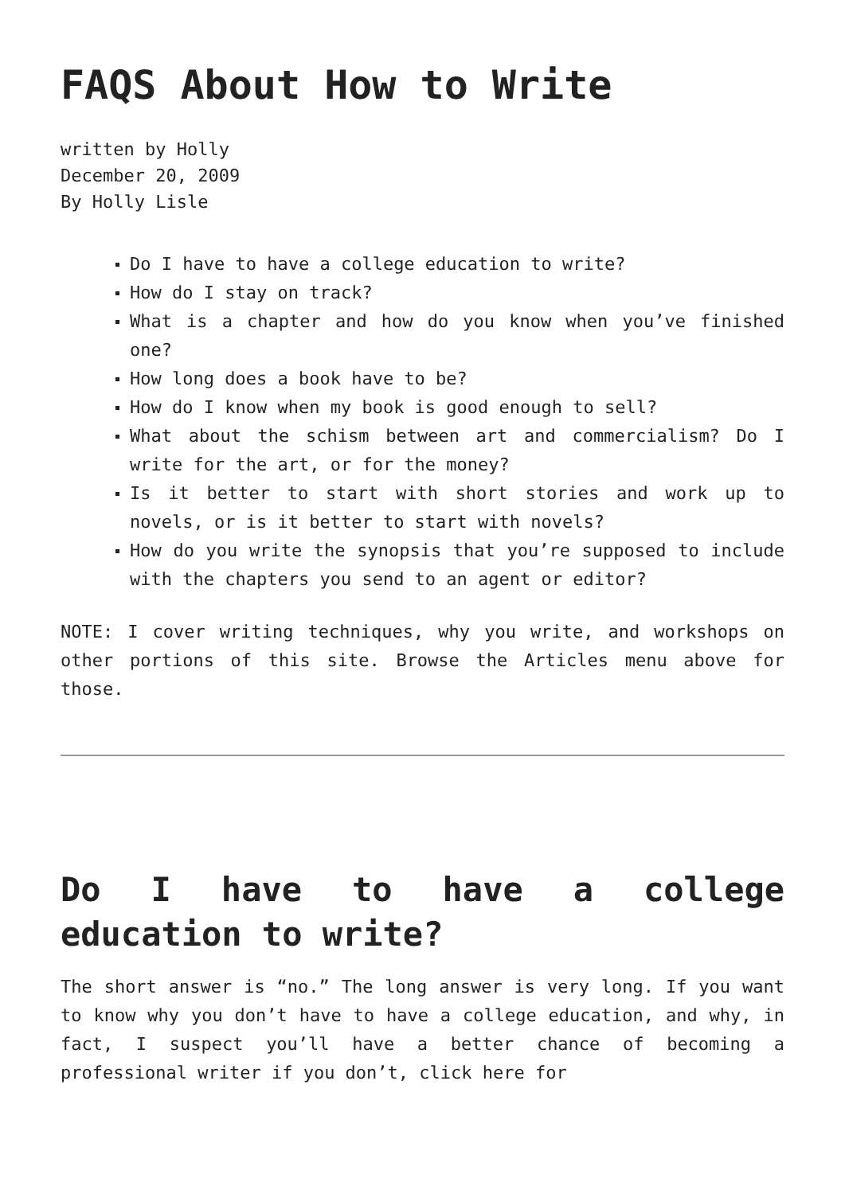FAQS About How to Write
written by Holly
December 20, 2009
By Holly Lisle
Do I have to have a college education to write?
How do I stay on track?
What is a chapter and how do you know when you’ve finished one?
How long does a book have to be?
How do I know when my book is good enough to sell?
What about the schism between art and commercialism? Do I write for the art, or for the money?
Is it better to start with short stories and work up to novels, or is it better to start with novels?
How do you write the synopsis that you’re supposed to include with the chapters you send to an agent or editor?
NOTE: I cover writing techniques, why you write, and workshops on other portions of this site. Browse the Articles menu above for those.
Do I have to have a college education to write?
The short answer is “no.” The long answer is very long. If you want to know why you don’t have to have a college education, and why, in fact, I suspect you’ll have a better chance of becoming a professional writer if you don’t, click here for